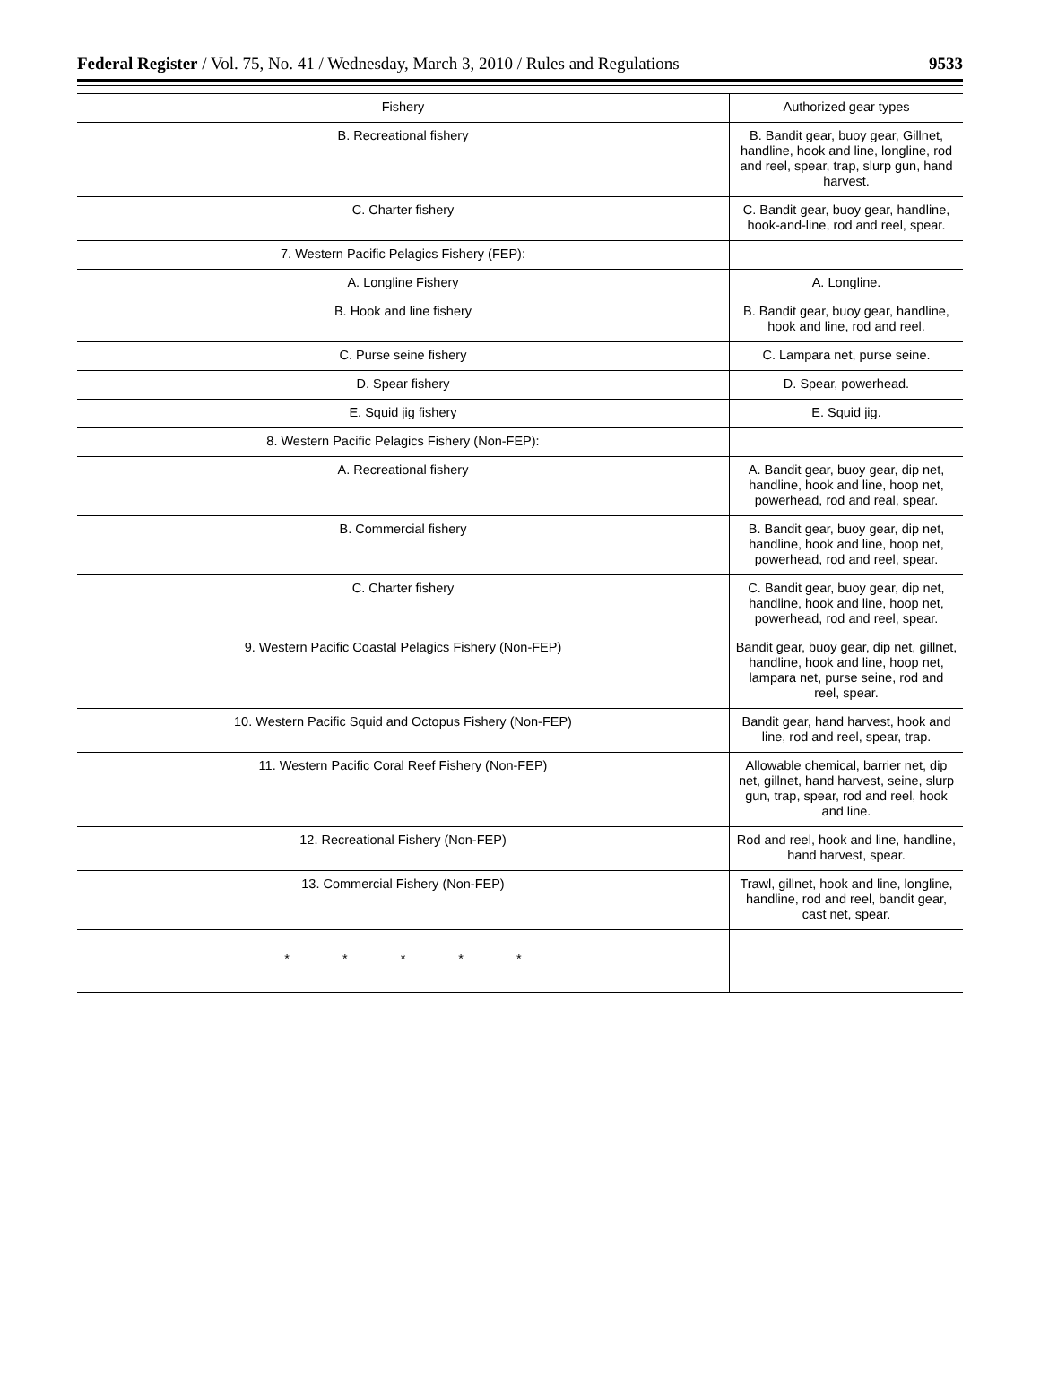Federal Register / Vol. 75, No. 41 / Wednesday, March 3, 2010 / Rules and Regulations 9533
| Fishery | Authorized gear types |
| --- | --- |
| B. Recreational fishery | B. Bandit gear, buoy gear, Gillnet, handline, hook and line, longline, rod and reel, spear, trap, slurp gun, hand harvest. |
| C. Charter fishery | C. Bandit gear, buoy gear, handline, hook-and-line, rod and reel, spear. |
| 7. Western Pacific Pelagics Fishery (FEP): | |
| A. Longline Fishery | A. Longline. |
| B. Hook and line fishery | B. Bandit gear, buoy gear, handline, hook and line, rod and reel. |
| C. Purse seine fishery | C. Lampara net, purse seine. |
| D. Spear fishery | D. Spear, powerhead. |
| E. Squid jig fishery | E. Squid jig. |
| 8. Western Pacific Pelagics Fishery (Non-FEP): | |
| A. Recreational fishery | A. Bandit gear, buoy gear, dip net, handline, hook and line, hoop net, powerhead, rod and real, spear. |
| B. Commercial fishery | B. Bandit gear, buoy gear, dip net, handline, hook and line, hoop net, powerhead, rod and reel, spear. |
| C. Charter fishery | C. Bandit gear, buoy gear, dip net, handline, hook and line, hoop net, powerhead, rod and reel, spear. |
| 9. Western Pacific Coastal Pelagics Fishery (Non-FEP) | Bandit gear, buoy gear, dip net, gillnet, handline, hook and line, hoop net, lampara net, purse seine, rod and reel, spear. |
| 10. Western Pacific Squid and Octopus Fishery (Non-FEP) | Bandit gear, hand harvest, hook and line, rod and reel, spear, trap. |
| 11. Western Pacific Coral Reef Fishery (Non-FEP) | Allowable chemical, barrier net, dip net, gillnet, hand harvest, seine, slurp gun, trap, spear, rod and reel, hook and line. |
| 12. Recreational Fishery (Non-FEP) | Rod and reel, hook and line, handline, hand harvest, spear. |
| 13. Commercial Fishery (Non-FEP) | Trawl, gillnet, hook and line, longline, handline, rod and reel, bandit gear, cast net, spear. |
| * * * * * | |